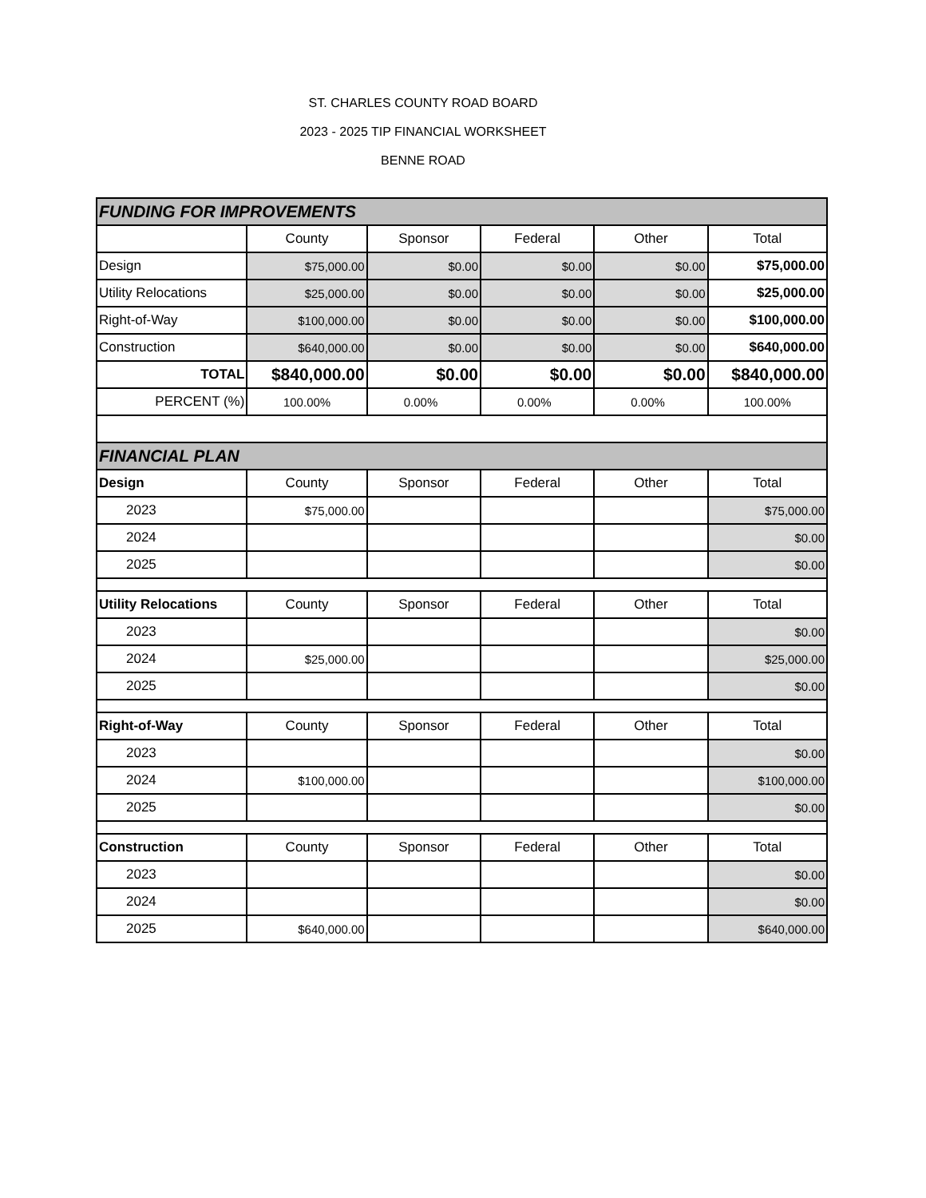ST. CHARLES COUNTY ROAD BOARD
2023 - 2025 TIP FINANCIAL WORKSHEET
BENNE ROAD
| FUNDING FOR IMPROVEMENTS | | | | | |
| | County | Sponsor | Federal | Other | Total |
| Design | $75,000.00 | $0.00 | $0.00 | $0.00 | $75,000.00 |
| Utility Relocations | $25,000.00 | $0.00 | $0.00 | $0.00 | $25,000.00 |
| Right-of-Way | $100,000.00 | $0.00 | $0.00 | $0.00 | $100,000.00 |
| Construction | $640,000.00 | $0.00 | $0.00 | $0.00 | $640,000.00 |
| TOTAL | $840,000.00 | $0.00 | $0.00 | $0.00 | $840,000.00 |
| PERCENT (%) | 100.00% | 0.00% | 0.00% | 0.00% | 100.00% |
| FINANCIAL PLAN | | | | | |
| Design | County | Sponsor | Federal | Other | Total |
| 2023 | $75,000.00 | | | | $75,000.00 |
| 2024 | | | | | $0.00 |
| 2025 | | | | | $0.00 |
| Utility Relocations | County | Sponsor | Federal | Other | Total |
| 2023 | | | | | $0.00 |
| 2024 | $25,000.00 | | | | $25,000.00 |
| 2025 | | | | | $0.00 |
| Right-of-Way | County | Sponsor | Federal | Other | Total |
| 2023 | | | | | $0.00 |
| 2024 | $100,000.00 | | | | $100,000.00 |
| 2025 | | | | | $0.00 |
| Construction | County | Sponsor | Federal | Other | Total |
| 2023 | | | | | $0.00 |
| 2024 | | | | | $0.00 |
| 2025 | $640,000.00 | | | | $640,000.00 |